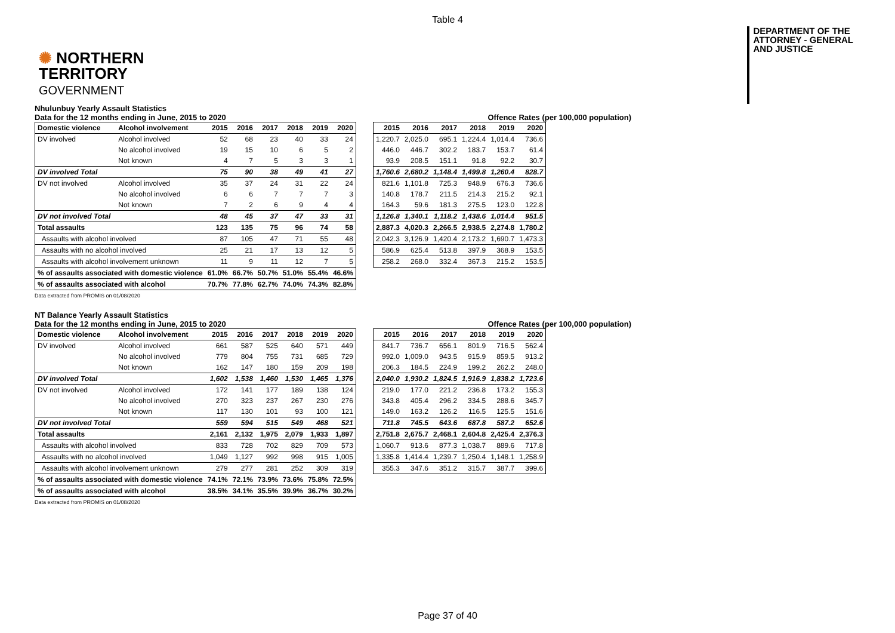Table 4
✺ NORTHERN
TERRITORY
GOVERNMENT
DEPARTMENT OF THE
ATTORNEY - GENERAL
AND JUSTICE
Nhulunbuy Yearly Assault Statistics
Data for the 12 months ending in June, 2015 to 2020
Offence Rates (per 100,000 population)
| Domestic violence | Alcohol involvement | 2015 | 2016 | 2017 | 2018 | 2019 | 2020 |
| --- | --- | --- | --- | --- | --- | --- | --- |
| DV involved | Alcohol involved | 52 | 68 | 23 | 40 | 33 | 24 |
| | No alcohol involved | 19 | 15 | 10 | 6 | 5 | 2 |
| | Not known | 4 | 7 | 5 | 3 | 3 | 1 |
| DV involved Total | | 75 | 90 | 38 | 49 | 41 | 27 |
| DV not involved | Alcohol involved | 35 | 37 | 24 | 31 | 22 | 24 |
| | No alcohol involved | 6 | 6 | 7 | 7 | 7 | 3 |
| | Not known | 7 | 2 | 6 | 9 | 4 | 4 |
| DV not involved Total | | 48 | 45 | 37 | 47 | 33 | 31 |
| Total assaults | | 123 | 135 | 75 | 96 | 74 | 58 |
| Assaults with alcohol involved | | 87 | 105 | 47 | 71 | 55 | 48 |
| Assaults with no alcohol involved | | 25 | 21 | 17 | 13 | 12 | 5 |
| Assaults with alcohol involvement unknown | | 11 | 9 | 11 | 12 | 7 | 5 |
| % of assaults associated with domestic violence | | 61.0% | 66.7% | 50.7% | 51.0% | 55.4% | 46.6% |
| % of assaults associated with alcohol | | 70.7% | 77.8% | 62.7% | 74.0% | 74.3% | 82.8% |
| 2015 | 2016 | 2017 | 2018 | 2019 | 2020 |
| --- | --- | --- | --- | --- | --- |
| 1,220.7 | 2,025.0 | 695.1 | 1,224.4 | 1,014.4 | 736.6 |
| 446.0 | 446.7 | 302.2 | 183.7 | 153.7 | 61.4 |
| 93.9 | 208.5 | 151.1 | 91.8 | 92.2 | 30.7 |
| 1,760.6 | 2,680.2 | 1,148.4 | 1,499.8 | 1,260.4 | 828.7 |
| 821.6 | 1,101.8 | 725.3 | 948.9 | 676.3 | 736.6 |
| 140.8 | 178.7 | 211.5 | 214.3 | 215.2 | 92.1 |
| 164.3 | 59.6 | 181.3 | 275.5 | 123.0 | 122.8 |
| 1,126.8 | 1,340.1 | 1,118.2 | 1,438.6 | 1,014.4 | 951.5 |
| 2,887.3 | 4,020.3 | 2,266.5 | 2,938.5 | 2,274.8 | 1,780.2 |
| 2,042.3 | 3,126.9 | 1,420.4 | 2,173.2 | 1,690.7 | 1,473.3 |
| 586.9 | 625.4 | 513.8 | 397.9 | 368.9 | 153.5 |
| 258.2 | 268.0 | 332.4 | 367.3 | 215.2 | 153.5 |
Data extracted from PROMIS on 01/08/2020
NT Balance Yearly Assault Statistics
Data for the 12 months ending in June, 2015 to 2020
Offence Rates (per 100,000 population)
| Domestic violence | Alcohol involvement | 2015 | 2016 | 2017 | 2018 | 2019 | 2020 |
| --- | --- | --- | --- | --- | --- | --- | --- |
| DV involved | Alcohol involved | 661 | 587 | 525 | 640 | 571 | 449 |
| | No alcohol involved | 779 | 804 | 755 | 731 | 685 | 729 |
| | Not known | 162 | 147 | 180 | 159 | 209 | 198 |
| DV involved Total | | 1,602 | 1,538 | 1,460 | 1,530 | 1,465 | 1,376 |
| DV not involved | Alcohol involved | 172 | 141 | 177 | 189 | 138 | 124 |
| | No alcohol involved | 270 | 323 | 237 | 267 | 230 | 276 |
| | Not known | 117 | 130 | 101 | 93 | 100 | 121 |
| DV not involved Total | | 559 | 594 | 515 | 549 | 468 | 521 |
| Total assaults | | 2,161 | 2,132 | 1,975 | 2,079 | 1,933 | 1,897 |
| Assaults with alcohol involved | | 833 | 728 | 702 | 829 | 709 | 573 |
| Assaults with no alcohol involved | | 1,049 | 1,127 | 992 | 998 | 915 | 1,005 |
| Assaults with alcohol involvement unknown | | 279 | 277 | 281 | 252 | 309 | 319 |
| % of assaults associated with domestic violence | | 74.1% | 72.1% | 73.9% | 73.6% | 75.8% | 72.5% |
| % of assaults associated with alcohol | | 38.5% | 34.1% | 35.5% | 39.9% | 36.7% | 30.2% |
| 2015 | 2016 | 2017 | 2018 | 2019 | 2020 |
| --- | --- | --- | --- | --- | --- |
| 841.7 | 736.7 | 656.1 | 801.9 | 716.5 | 562.4 |
| 992.0 | 1,009.0 | 943.5 | 915.9 | 859.5 | 913.2 |
| 206.3 | 184.5 | 224.9 | 199.2 | 262.2 | 248.0 |
| 2,040.0 | 1,930.2 | 1,824.5 | 1,916.9 | 1,838.2 | 1,723.6 |
| 219.0 | 177.0 | 221.2 | 236.8 | 173.2 | 155.3 |
| 343.8 | 405.4 | 296.2 | 334.5 | 288.6 | 345.7 |
| 149.0 | 163.2 | 126.2 | 116.5 | 125.5 | 151.6 |
| 711.8 | 745.5 | 643.6 | 687.8 | 587.2 | 652.6 |
| 2,751.8 | 2,675.7 | 2,468.1 | 2,604.8 | 2,425.4 | 2,376.3 |
| 1,060.7 | 913.6 | 877.3 | 1,038.7 | 889.6 | 717.8 |
| 1,335.8 | 1,414.4 | 1,239.7 | 1,250.4 | 1,148.1 | 1,258.9 |
| 355.3 | 347.6 | 351.2 | 315.7 | 387.7 | 399.6 |
Data extracted from PROMIS on 01/08/2020
Page 37 of 40